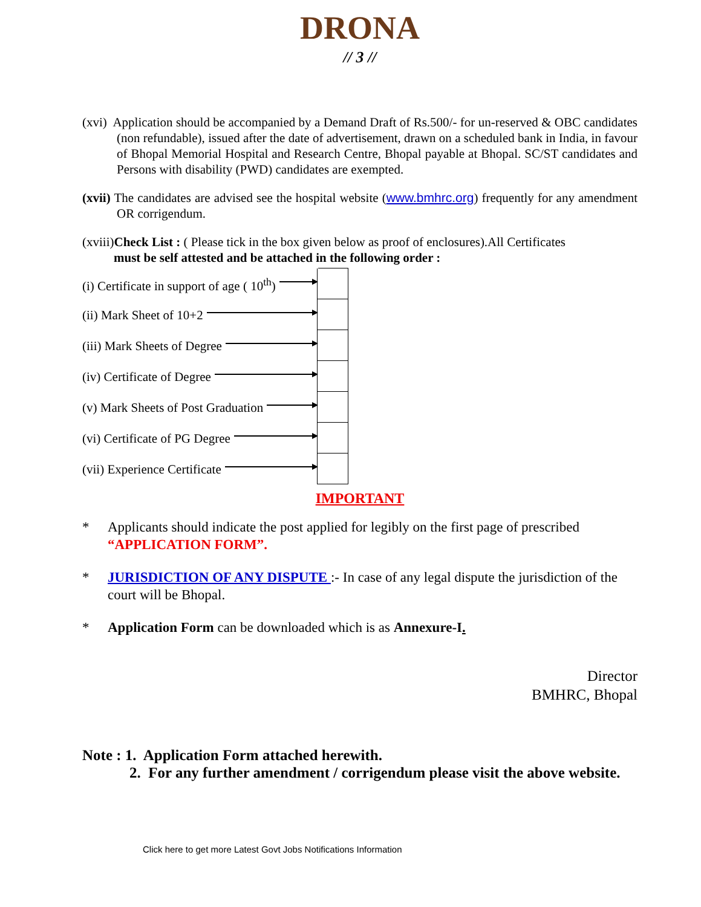DRONA
// 3 //
(xvi) Application should be accompanied by a Demand Draft of Rs.500/- for un-reserved & OBC candidates (non refundable), issued after the date of advertisement, drawn on a scheduled bank in India, in favour of Bhopal Memorial Hospital and Research Centre, Bhopal payable at Bhopal. SC/ST candidates and Persons with disability (PWD) candidates are exempted.
(xvii) The candidates are advised see the hospital website (www.bmhrc.org) frequently for any amendment OR corrigendum.
(xviii)Check List : ( Please tick in the box given below as proof of enclosures).All Certificates
must be self attested and be attached in the following order :
(i) Certificate in support of age ( 10<sup>th</sup>)
(ii) Mark Sheet of 10+2
(iii) Mark Sheets of Degree
(iv) Certificate of Degree
(v) Mark Sheets of Post Graduation
(vi) Certificate of PG Degree
(vii) Experience Certificate
IMPORTANT
* Applicants should indicate the post applied for legibly on the first page of prescribed “APPLICATION FORM”.
* JURISDICTION OF ANY DISPUTE :- In case of any legal dispute the jurisdiction of the court will be Bhopal.
* Application Form can be downloaded which is as Annexure-I.
Director
BMHRC, Bhopal
Note : 1. Application Form attached herewith.
2. For any further amendment / corrigendum please visit the above website.
Click here to get more Latest Govt Jobs Notifications Information